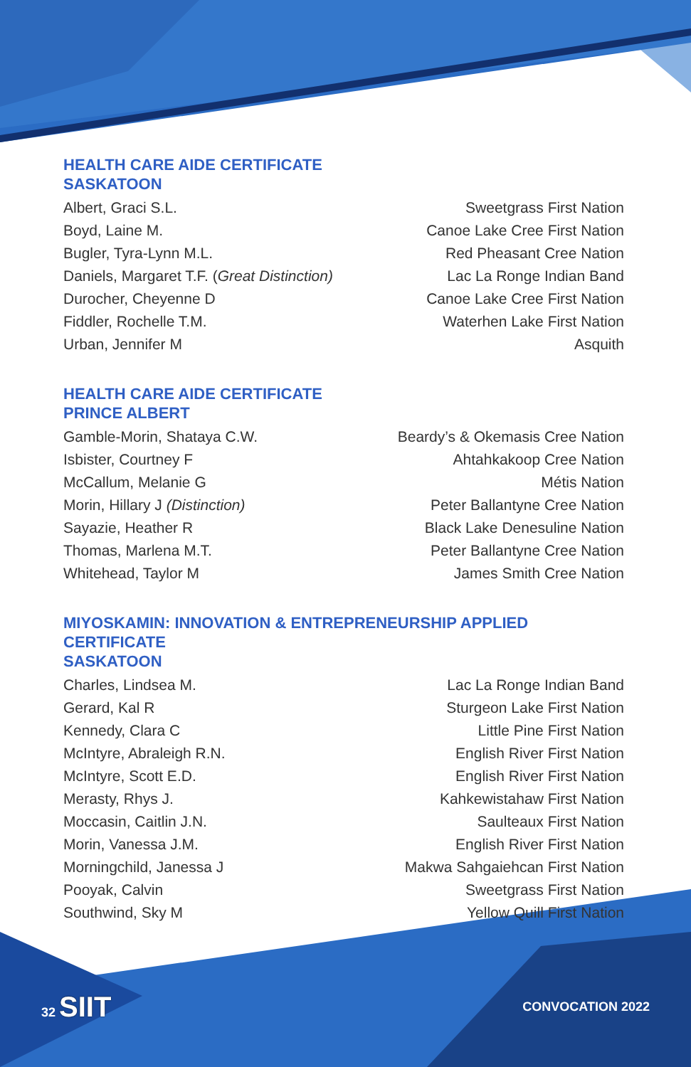HEALTH CARE AIDE CERTIFICATE
SASKATOON
| Albert, Graci S.L. | Sweetgrass First Nation |
| Boyd, Laine M. | Canoe Lake Cree First Nation |
| Bugler, Tyra-Lynn M.L. | Red Pheasant Cree Nation |
| Daniels, Margaret T.F. ( Great Distinction) | Lac La Ronge Indian Band |
| Durocher, Cheyenne D | Canoe Lake Cree First Nation |
| Fiddler, Rochelle T.M. | Waterhen Lake First Nation |
| Urban, Jennifer M | Asquith |
HEALTH CARE AIDE CERTIFICATE
PRINCE ALBERT
| Gamble-Morin, Shataya C.W. | Beardy’s & Okemasis Cree Nation |
| Isbister, Courtney F | Ahtahkakoop Cree Nation |
| McCallum, Melanie G | Métis Nation |
| Morin, Hillary J (Distinction) | Peter Ballantyne Cree Nation |
| Sayazie, Heather R | Black Lake Denesuline Nation |
| Thomas, Marlena M.T. | Peter Ballantyne Cree Nation |
| Whitehead, Taylor M | James Smith Cree Nation |
MIYOSKAMIN: INNOVATION & ENTREPRENEURSHIP APPLIED CERTIFICATE
SASKATOON
| Charles, Lindsea M. | Lac La Ronge Indian Band |
| Gerard, Kal R | Sturgeon Lake First Nation |
| Kennedy, Clara C | Little Pine First Nation |
| McIntyre, Abraleigh R.N. | English River First Nation |
| McIntyre, Scott E.D. | English River First Nation |
| Merasty, Rhys J. | Kahkewistahaw First Nation |
| Moccasin, Caitlin J.N. | Saulteaux First Nation |
| Morin, Vanessa J.M. | English River First Nation |
| Morningchild, Janessa J | Makwa Sahgaiehcan First Nation |
| Pooyak, Calvin | Sweetgrass First Nation |
| Southwind, Sky M | Yellow Quill First Nation |
32 SIIT CONVOCATION 2022